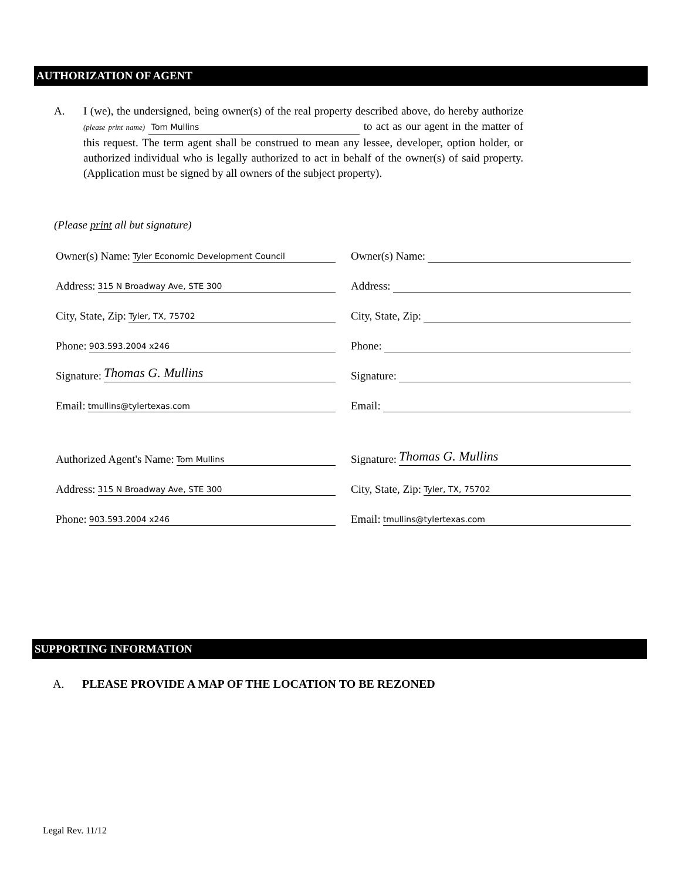AUTHORIZATION OF AGENT
A. I (we), the undersigned, being owner(s) of the real property described above, do hereby authorize (please print name) Tom Mullins to act as our agent in the matter of this request. The term agent shall be construed to mean any lessee, developer, option holder, or authorized individual who is legally authorized to act in behalf of the owner(s) of said property. (Application must be signed by all owners of the subject property).
(Please print all but signature)
Owner(s) Name: Tyler Economic Development Council
Owner(s) Name:
Address: 315 N Broadway Ave, STE 300
Address:
City, State, Zip: Tyler, TX, 75702
City, State, Zip:
Phone: 903.593.2004 x246
Phone:
Signature: Thomas G. Mullins
Signature:
Email: tmullins@tylertexas.com
Email:
Authorized Agent's Name: Tom Mullins
Signature: Thomas G. Mullins
Address: 315 N Broadway Ave, STE 300
City, State, Zip: Tyler, TX, 75702
Phone: 903.593.2004 x246
Email: tmullins@tylertexas.com
SUPPORTING INFORMATION
A. PLEASE PROVIDE A MAP OF THE LOCATION TO BE REZONED
Legal Rev. 11/12